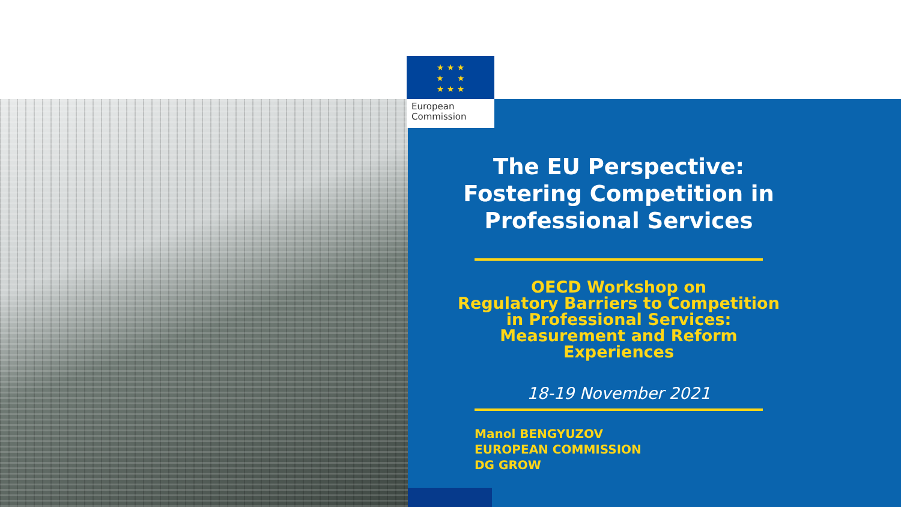★ ★ ★
★ ★
★ ★ ★
European
Commission
The EU Perspective: Fostering Competition in Professional Services
OECD Workshop on
Regulatory Barriers to Competition in Professional Services: Measurement and Reform Experiences
18-19 November 2021
Manol BENGYUZOV
EUROPEAN COMMISSION
DG GROW